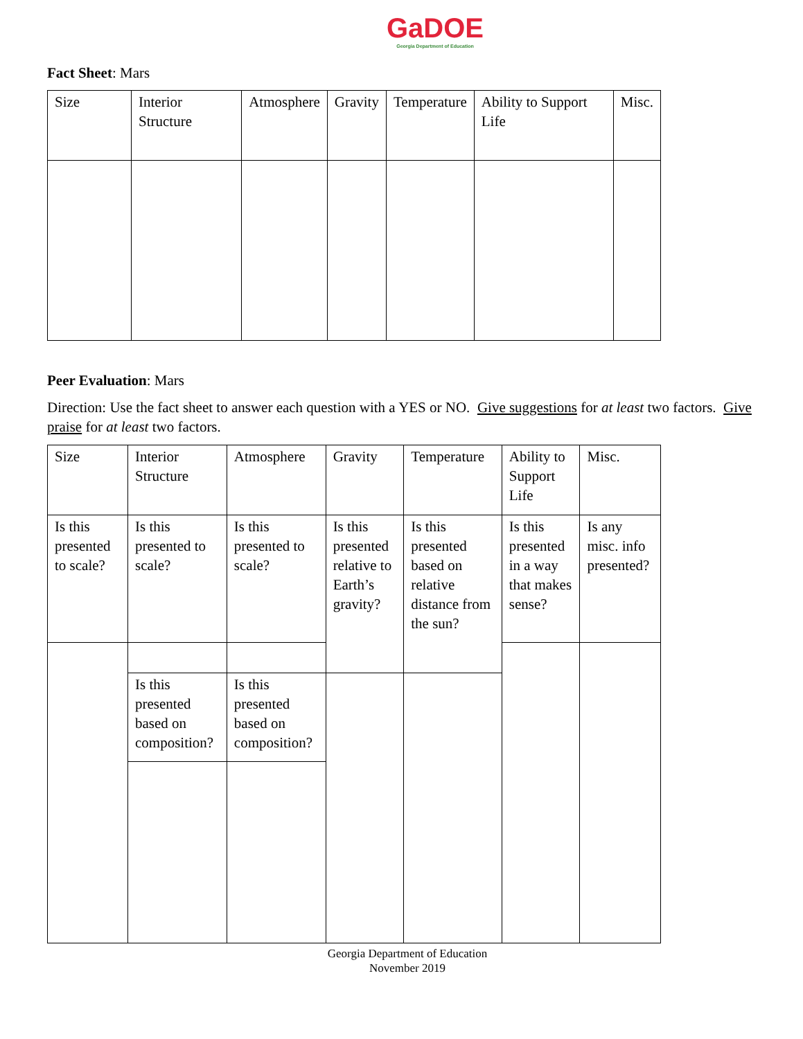GaDOE
Georgia Department of Education
Fact Sheet: Mars
| Size | Interior Structure | Atmosphere | Gravity | Temperature | Ability to Support Life | Misc. |
Peer Evaluation: Mars
Direction: Use the fact sheet to answer each question with a YES or NO. Give suggestions for at least two factors. Give praise for at least two factors.
| Size | Interior Structure | Atmosphere | Gravity | Temperature | Ability to Support Life | Misc. |
| Is this presented to scale? | Is this presented to scale? | Is this presented to scale? | Is this presented relative to Earth’s gravity? | Is this presented based on relative distance from the sun? | Is this presented in a way that makes sense? | Is any misc. info presented? |
| | Is this presented based on composition? | Is this presented based on composition? | | | | |
Georgia Department of Education
November 2019